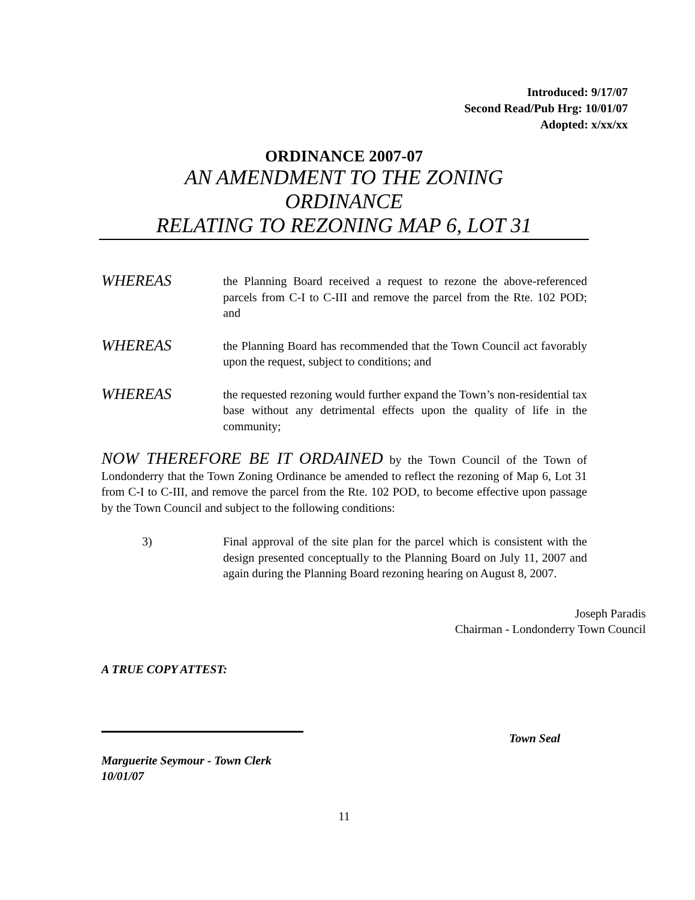Introduced: 9/17/07
Second Read/Pub Hrg: 10/01/07
Adopted: x/xx/xx
ORDINANCE 2007-07
AN AMENDMENT TO THE ZONING
ORDINANCE
RELATING TO REZONING MAP 6, LOT 31
WHEREAS
the Planning Board received a request to rezone the above-referenced parcels from C-I to C-III and remove the parcel from the Rte. 102 POD; and
WHEREAS
the Planning Board has recommended that the Town Council act favorably upon the request, subject to conditions; and
WHEREAS
the requested rezoning would further expand the Town’s non-residential tax base without any detrimental effects upon the quality of life in the community;
NOW THEREFORE BE IT ORDAINED by the Town Council of the Town of Londonderry that the Town Zoning Ordinance be amended to reflect the rezoning of Map 6, Lot 31 from C-I to C-III, and remove the parcel from the Rte. 102 POD, to become effective upon passage by the Town Council and subject to the following conditions:
3) Final approval of the site plan for the parcel which is consistent with the design presented conceptually to the Planning Board on July 11, 2007 and again during the Planning Board rezoning hearing on August 8, 2007.
Joseph Paradis
Chairman - Londonderry Town Council
A TRUE COPY ATTEST:
Town Seal
Marguerite Seymour - Town Clerk
10/01/07
11